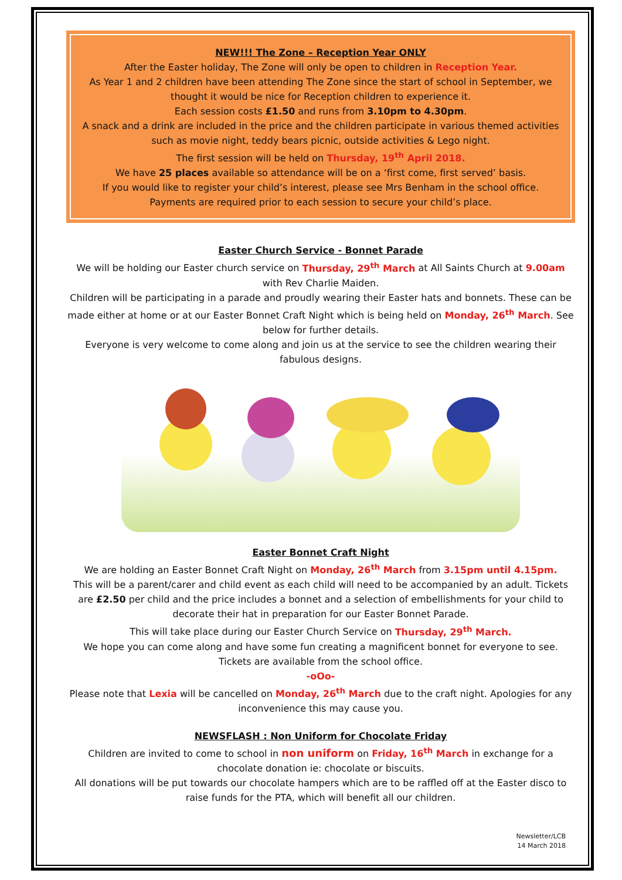NEW!!! The Zone – Reception Year ONLY
After the Easter holiday, The Zone will only be open to children in Reception Year.
As Year 1 and 2 children have been attending The Zone since the start of school in September, we thought it would be nice for Reception children to experience it.
Each session costs £1.50 and runs from 3.10pm to 4.30pm.
A snack and a drink are included in the price and the children participate in various themed activities such as movie night, teddy bears picnic, outside activities & Lego night.
The first session will be held on Thursday, 19<sup>th</sup> April 2018.
We have 25 places available so attendance will be on a ‘first come, first served’ basis.
If you would like to register your child’s interest, please see Mrs Benham in the school office.
Payments are required prior to each session to secure your child’s place.
Easter Church Service - Bonnet Parade
We will be holding our Easter church service on Thursday, 29<sup>th</sup> March at All Saints Church at 9.00am with Rev Charlie Maiden.
Children will be participating in a parade and proudly wearing their Easter hats and bonnets. These can be made either at home or at our Easter Bonnet Craft Night which is being held on Monday, 26<sup>th</sup> March. See below for further details.
Everyone is very welcome to come along and join us at the service to see the children wearing their fabulous designs.
Easter Bonnet Craft Night
We are holding an Easter Bonnet Craft Night on Monday, 26<sup>th</sup> March from 3.15pm until 4.15pm.
This will be a parent/carer and child event as each child will need to be accompanied by an adult. Tickets are £2.50 per child and the price includes a bonnet and a selection of embellishments for your child to decorate their hat in preparation for our Easter Bonnet Parade.
This will take place during our Easter Church Service on Thursday, 29<sup>th</sup> March.
We hope you can come along and have some fun creating a magnificent bonnet for everyone to see. Tickets are available from the school office.
-oOo-
Please note that Lexia will be cancelled on Monday, 26<sup>th</sup> March due to the craft night. Apologies for any inconvenience this may cause you.
NEWSFLASH : Non Uniform for Chocolate Friday
Children are invited to come to school in non uniform on Friday, 16<sup>th</sup> March in exchange for a chocolate donation ie: chocolate or biscuits.
All donations will be put towards our chocolate hampers which are to be raffled off at the Easter disco to raise funds for the PTA, which will benefit all our children.
Newsletter/LCB
14 March 2018